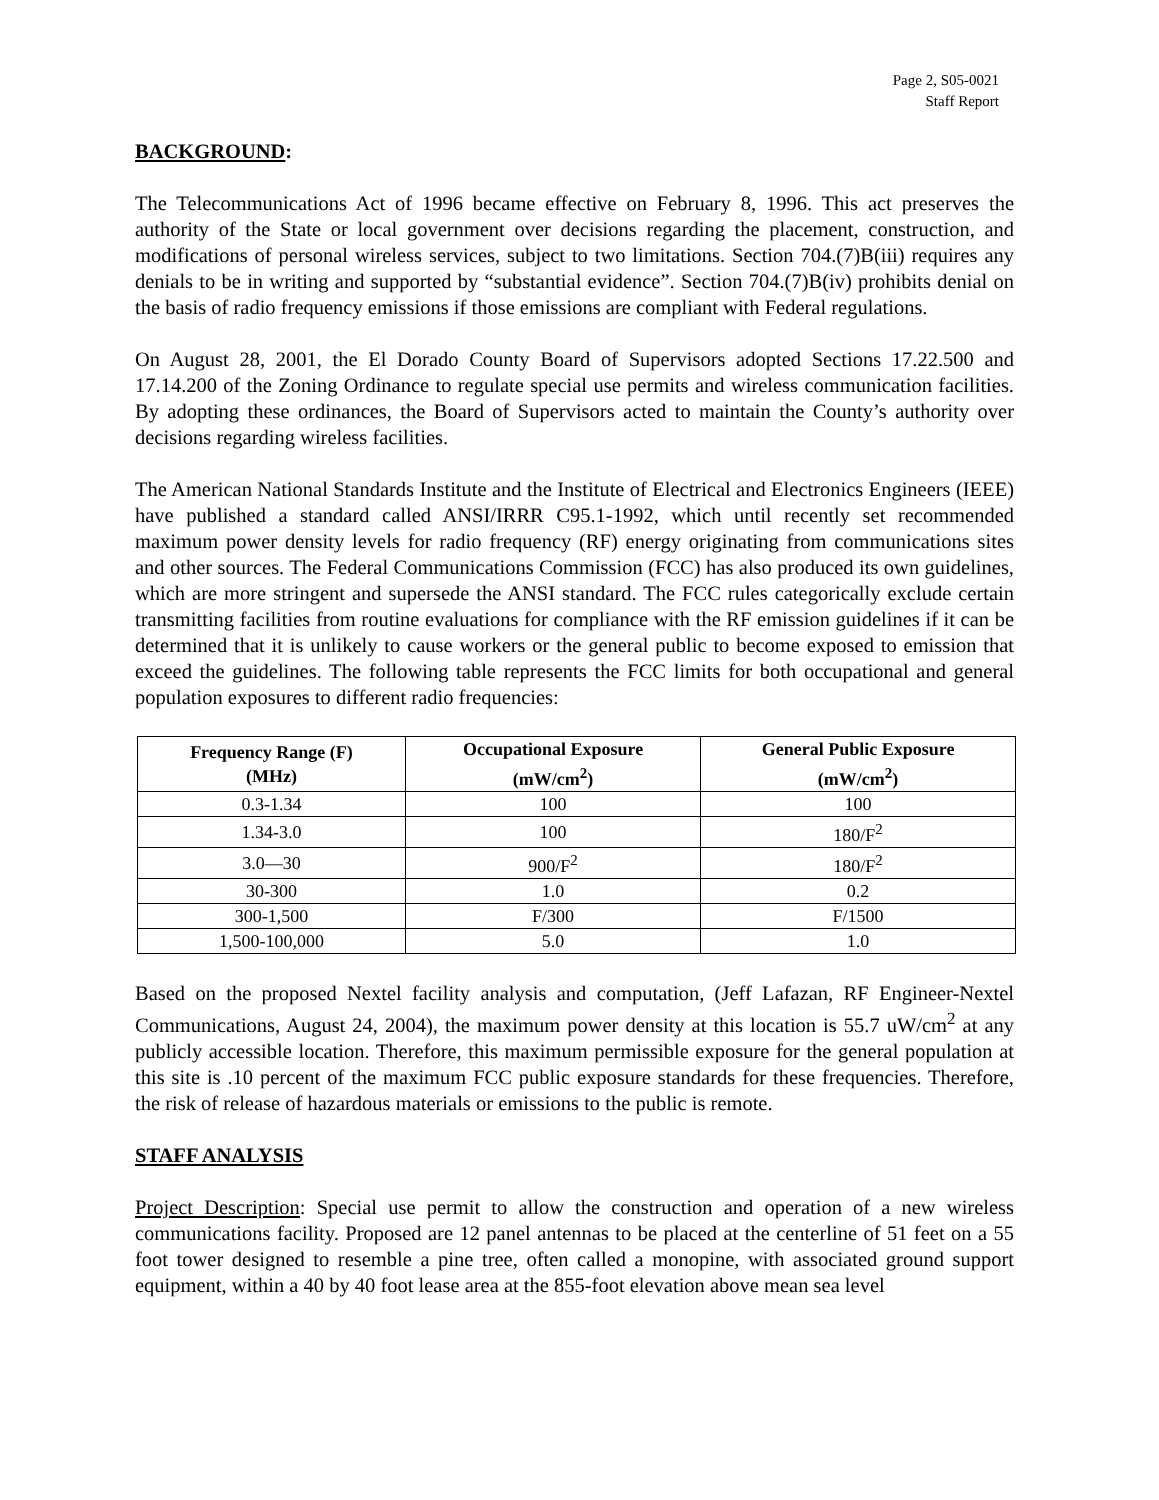Page 2, S05-0021
Staff Report
BACKGROUND:
The Telecommunications Act of 1996 became effective on February 8, 1996. This act preserves the authority of the State or local government over decisions regarding the placement, construction, and modifications of personal wireless services, subject to two limitations. Section 704.(7)B(iii) requires any denials to be in writing and supported by “substantial evidence”. Section 704.(7)B(iv) prohibits denial on the basis of radio frequency emissions if those emissions are compliant with Federal regulations.
On August 28, 2001, the El Dorado County Board of Supervisors adopted Sections 17.22.500 and 17.14.200 of the Zoning Ordinance to regulate special use permits and wireless communication facilities. By adopting these ordinances, the Board of Supervisors acted to maintain the County’s authority over decisions regarding wireless facilities.
The American National Standards Institute and the Institute of Electrical and Electronics Engineers (IEEE) have published a standard called ANSI/IRRR C95.1-1992, which until recently set recommended maximum power density levels for radio frequency (RF) energy originating from communications sites and other sources. The Federal Communications Commission (FCC) has also produced its own guidelines, which are more stringent and supersede the ANSI standard. The FCC rules categorically exclude certain transmitting facilities from routine evaluations for compliance with the RF emission guidelines if it can be determined that it is unlikely to cause workers or the general public to become exposed to emission that exceed the guidelines. The following table represents the FCC limits for both occupational and general population exposures to different radio frequencies:
| Frequency Range (F) (MHz) | Occupational Exposure (mW/cm<sup>2</sup>) | General Public Exposure (mW/cm<sup>2</sup>) |
| --- | --- | --- |
| 0.3-1.34 | 100 | 100 |
| 1.34-3.0 | 100 | 180/F<sup>2</sup> |
| 3.0—30 | 900/F<sup>2</sup> | 180/F<sup>2</sup> |
| 30-300 | 1.0 | 0.2 |
| 300-1,500 | F/300 | F/1500 |
| 1,500-100,000 | 5.0 | 1.0 |
Based on the proposed Nextel facility analysis and computation, (Jeff Lafazan, RF Engineer-Nextel Communications, August 24, 2004), the maximum power density at this location is 55.7 uW/cm<sup>2</sup> at any publicly accessible location. Therefore, this maximum permissible exposure for the general population at this site is .10 percent of the maximum FCC public exposure standards for these frequencies. Therefore, the risk of release of hazardous materials or emissions to the public is remote.
STAFF ANALYSIS
Project Description: Special use permit to allow the construction and operation of a new wireless communications facility. Proposed are 12 panel antennas to be placed at the centerline of 51 feet on a 55 foot tower designed to resemble a pine tree, often called a monopine, with associated ground support equipment, within a 40 by 40 foot lease area at the 855-foot elevation above mean sea level